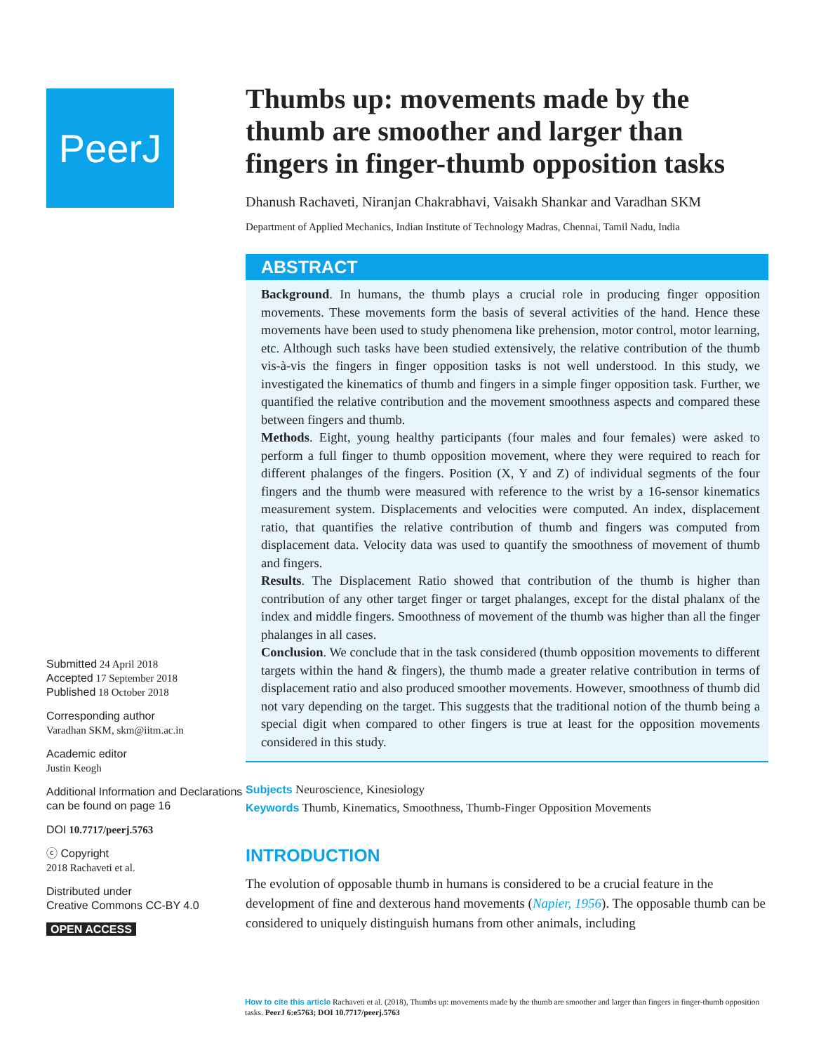PeerJ
Submitted 24 April 2018
Accepted 17 September 2018
Published 18 October 2018
Corresponding author
Varadhan SKM, skm@iitm.ac.in
Academic editor
Justin Keogh
Additional Information and Declarations can be found on page 16
DOI 10.7717/peerj.5763
ⓒ Copyright
2018 Rachaveti et al.
Distributed under
Creative Commons CC-BY 4.0
OPEN ACCESS
Thumbs up: movements made by the thumb are smoother and larger than fingers in finger-thumb opposition tasks
Dhanush Rachaveti, Niranjan Chakrabhavi, Vaisakh Shankar and Varadhan SKM
Department of Applied Mechanics, Indian Institute of Technology Madras, Chennai, Tamil Nadu, India
ABSTRACT
Background. In humans, the thumb plays a crucial role in producing finger opposition movements. These movements form the basis of several activities of the hand. Hence these movements have been used to study phenomena like prehension, motor control, motor learning, etc. Although such tasks have been studied extensively, the relative contribution of the thumb vis-à-vis the fingers in finger opposition tasks is not well understood. In this study, we investigated the kinematics of thumb and fingers in a simple finger opposition task. Further, we quantified the relative contribution and the movement smoothness aspects and compared these between fingers and thumb.
Methods. Eight, young healthy participants (four males and four females) were asked to perform a full finger to thumb opposition movement, where they were required to reach for different phalanges of the fingers. Position (X, Y and Z) of individual segments of the four fingers and the thumb were measured with reference to the wrist by a 16-sensor kinematics measurement system. Displacements and velocities were computed. An index, displacement ratio, that quantifies the relative contribution of thumb and fingers was computed from displacement data. Velocity data was used to quantify the smoothness of movement of thumb and fingers.
Results. The Displacement Ratio showed that contribution of the thumb is higher than contribution of any other target finger or target phalanges, except for the distal phalanx of the index and middle fingers. Smoothness of movement of the thumb was higher than all the finger phalanges in all cases.
Conclusion. We conclude that in the task considered (thumb opposition movements to different targets within the hand & fingers), the thumb made a greater relative contribution in terms of displacement ratio and also produced smoother movements. However, smoothness of thumb did not vary depending on the target. This suggests that the traditional notion of the thumb being a special digit when compared to other fingers is true at least for the opposition movements considered in this study.
Subjects Neuroscience, Kinesiology
Keywords Thumb, Kinematics, Smoothness, Thumb-Finger Opposition Movements
INTRODUCTION
The evolution of opposable thumb in humans is considered to be a crucial feature in the development of fine and dexterous hand movements (Napier, 1956). The opposable thumb can be considered to uniquely distinguish humans from other animals, including
How to cite this article Rachaveti et al. (2018), Thumbs up: movements made by the thumb are smoother and larger than fingers in finger-thumb opposition tasks. PeerJ 6:e5763; DOI 10.7717/peerj.5763